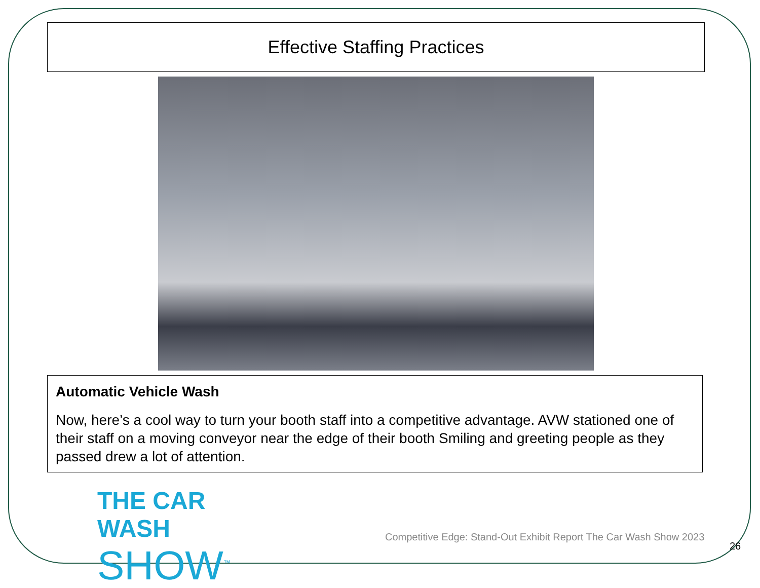Effective Staffing Practices
Automatic Vehicle Wash
Now, here’s a cool way to turn your booth staff into a competitive advantage. AVW stationed one of their staff on a moving conveyor near the edge of their booth Smiling and greeting people as they passed drew a lot of attention.
THE CAR WASH
SHOW<sup>™</sup>
Competitive Edge: Stand-Out Exhibit Report The Car Wash Show 2023
26